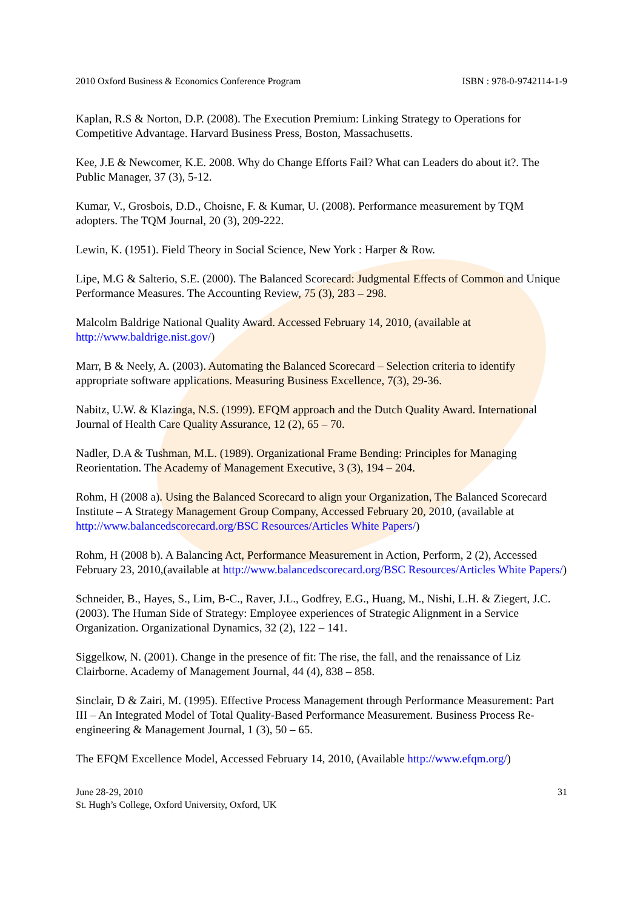2010 Oxford Business & Economics Conference Program ISBN : 978-0-9742114-1-9
Kaplan, R.S & Norton, D.P. (2008). The Execution Premium: Linking Strategy to Operations for Competitive Advantage. Harvard Business Press, Boston, Massachusetts.
Kee, J.E & Newcomer, K.E. 2008. Why do Change Efforts Fail? What can Leaders do about it?. The Public Manager, 37 (3), 5-12.
Kumar, V., Grosbois, D.D., Choisne, F. & Kumar, U. (2008). Performance measurement by TQM adopters. The TQM Journal, 20 (3), 209-222.
Lewin, K. (1951). Field Theory in Social Science, New York : Harper & Row.
Lipe, M.G & Salterio, S.E. (2000). The Balanced Scorecard: Judgmental Effects of Common and Unique Performance Measures. The Accounting Review, 75 (3), 283 – 298.
Malcolm Baldrige National Quality Award. Accessed February 14, 2010, (available at http://www.baldrige.nist.gov/)
Marr, B & Neely, A. (2003). Automating the Balanced Scorecard – Selection criteria to identify appropriate software applications. Measuring Business Excellence, 7(3), 29-36.
Nabitz, U.W. & Klazinga, N.S. (1999). EFQM approach and the Dutch Quality Award. International Journal of Health Care Quality Assurance, 12 (2), 65 – 70.
Nadler, D.A & Tushman, M.L. (1989). Organizational Frame Bending: Principles for Managing Reorientation. The Academy of Management Executive, 3 (3), 194 – 204.
Rohm, H (2008 a). Using the Balanced Scorecard to align your Organization, The Balanced Scorecard Institute – A Strategy Management Group Company, Accessed February 20, 2010, (available at http://www.balancedscorecard.org/BSC Resources/Articles White Papers/)
Rohm, H (2008 b). A Balancing Act, Performance Measurement in Action, Perform, 2 (2), Accessed February 23, 2010,(available at http://www.balancedscorecard.org/BSC Resources/Articles White Papers/)
Schneider, B., Hayes, S., Lim, B-C., Raver, J.L., Godfrey, E.G., Huang, M., Nishi, L.H. & Ziegert, J.C. (2003). The Human Side of Strategy: Employee experiences of Strategic Alignment in a Service Organization. Organizational Dynamics, 32 (2), 122 – 141.
Siggelkow, N. (2001). Change in the presence of fit: The rise, the fall, and the renaissance of Liz Clairborne. Academy of Management Journal, 44 (4), 838 – 858.
Sinclair, D & Zairi, M. (1995). Effective Process Management through Performance Measurement: Part III – An Integrated Model of Total Quality-Based Performance Measurement. Business Process Re-engineering & Management Journal, 1 (3), 50 – 65.
The EFQM Excellence Model, Accessed February 14, 2010, (Available http://www.efqm.org/)
June 28-29, 2010
St. Hugh’s College, Oxford University, Oxford, UK
31